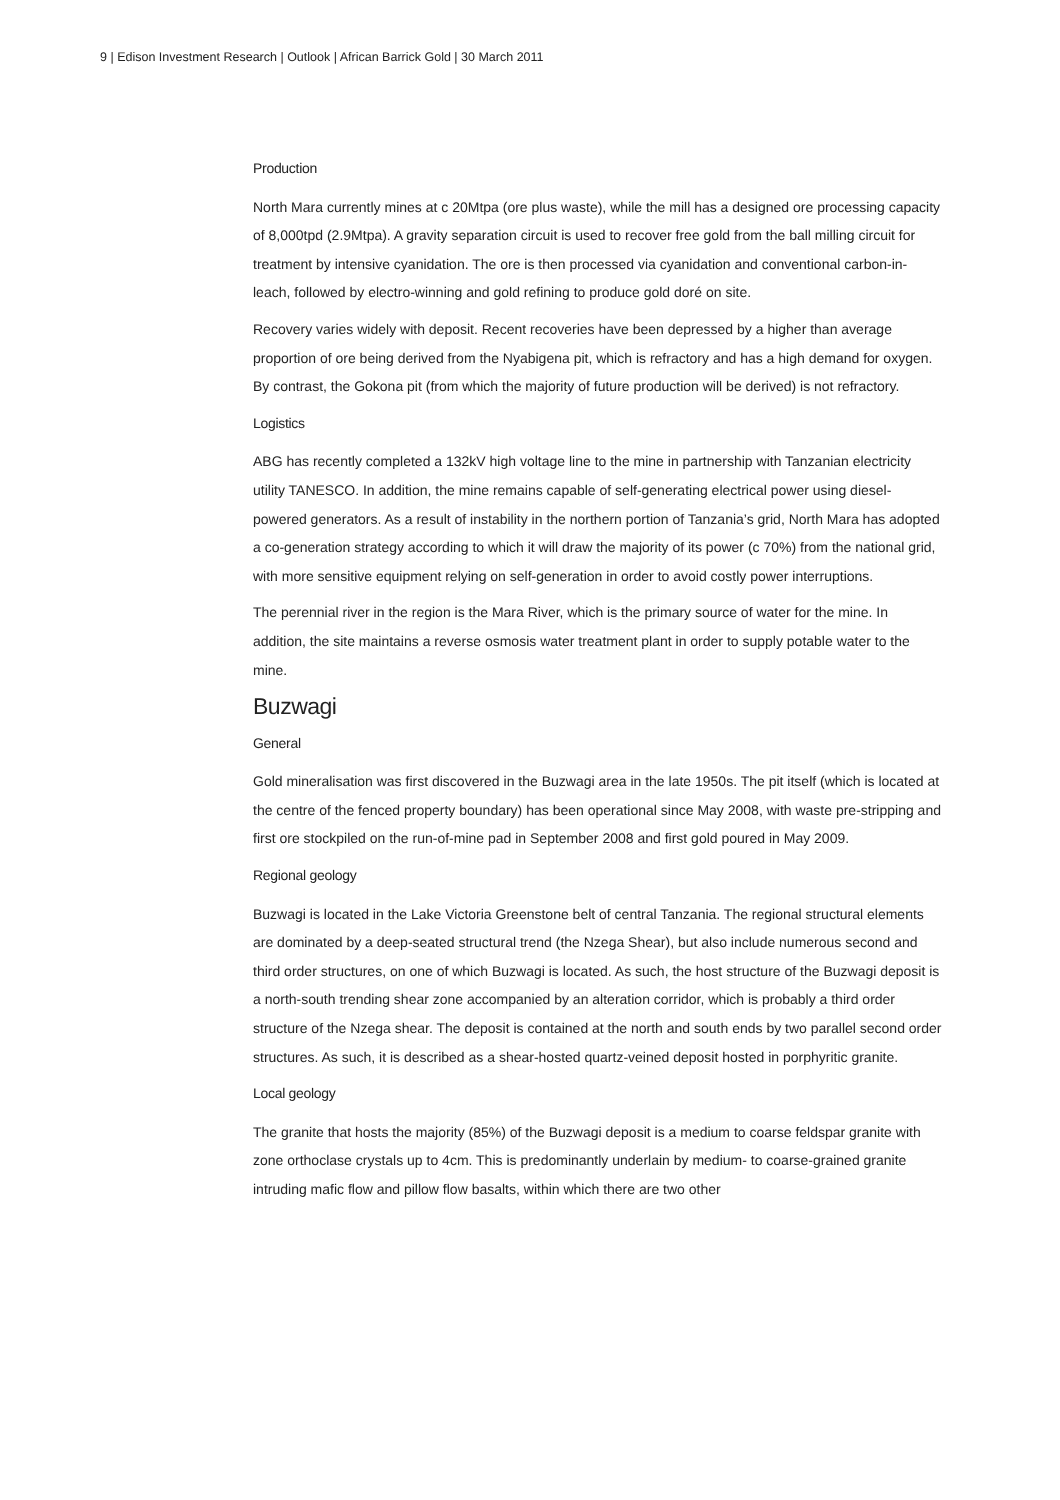9 | Edison Investment Research | Outlook | African Barrick Gold | 30 March 2011
Production
North Mara currently mines at c 20Mtpa (ore plus waste), while the mill has a designed ore processing capacity of 8,000tpd (2.9Mtpa). A gravity separation circuit is used to recover free gold from the ball milling circuit for treatment by intensive cyanidation. The ore is then processed via cyanidation and conventional carbon-in-leach, followed by electro-winning and gold refining to produce gold doré on site.
Recovery varies widely with deposit. Recent recoveries have been depressed by a higher than average proportion of ore being derived from the Nyabigena pit, which is refractory and has a high demand for oxygen. By contrast, the Gokona pit (from which the majority of future production will be derived) is not refractory.
Logistics
ABG has recently completed a 132kV high voltage line to the mine in partnership with Tanzanian electricity utility TANESCO. In addition, the mine remains capable of self-generating electrical power using diesel-powered generators. As a result of instability in the northern portion of Tanzania’s grid, North Mara has adopted a co-generation strategy according to which it will draw the majority of its power (c 70%) from the national grid, with more sensitive equipment relying on self-generation in order to avoid costly power interruptions.
The perennial river in the region is the Mara River, which is the primary source of water for the mine. In addition, the site maintains a reverse osmosis water treatment plant in order to supply potable water to the mine.
Buzwagi
General
Gold mineralisation was first discovered in the Buzwagi area in the late 1950s. The pit itself (which is located at the centre of the fenced property boundary) has been operational since May 2008, with waste pre-stripping and first ore stockpiled on the run-of-mine pad in September 2008 and first gold poured in May 2009.
Regional geology
Buzwagi is located in the Lake Victoria Greenstone belt of central Tanzania. The regional structural elements are dominated by a deep-seated structural trend (the Nzega Shear), but also include numerous second and third order structures, on one of which Buzwagi is located. As such, the host structure of the Buzwagi deposit is a north-south trending shear zone accompanied by an alteration corridor, which is probably a third order structure of the Nzega shear. The deposit is contained at the north and south ends by two parallel second order structures. As such, it is described as a shear-hosted quartz-veined deposit hosted in porphyritic granite.
Local geology
The granite that hosts the majority (85%) of the Buzwagi deposit is a medium to coarse feldspar granite with zone orthoclase crystals up to 4cm. This is predominantly underlain by medium- to coarse-grained granite intruding mafic flow and pillow flow basalts, within which there are two other